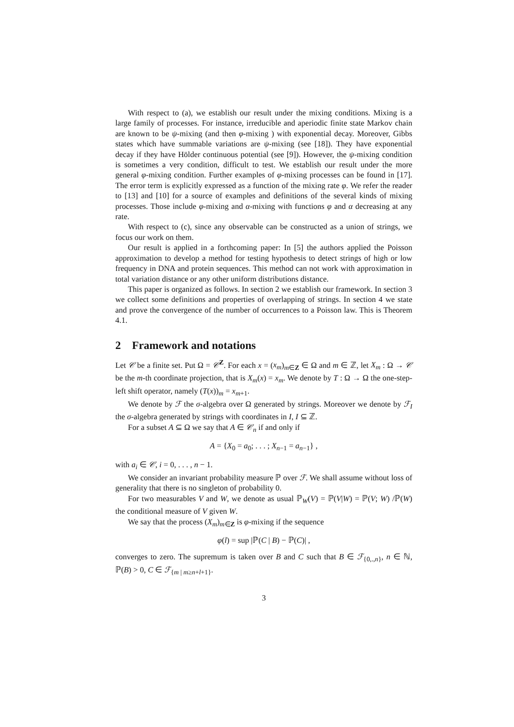With respect to (a), we establish our result under the mixing conditions. Mixing is a large family of processes. For instance, irreducible and aperiodic finite state Markov chain are known to be ψ-mixing (and then φ-mixing ) with exponential decay. Moreover, Gibbs states which have summable variations are ψ-mixing (see [18]). They have exponential decay if they have Hölder continuous potential (see [9]). However, the ψ-mixing condition is sometimes a very condition, difficult to test. We establish our result under the more general φ-mixing condition. Further examples of φ-mixing processes can be found in [17]. The error term is explicitly expressed as a function of the mixing rate φ. We refer the reader to [13] and [10] for a source of examples and definitions of the several kinds of mixing processes. Those include φ-mixing and α-mixing with functions φ and α decreasing at any rate.
With respect to (c), since any observable can be constructed as a union of strings, we focus our work on them.
Our result is applied in a forthcoming paper: In [5] the authors applied the Poisson approximation to develop a method for testing hypothesis to detect strings of high or low frequency in DNA and protein sequences. This method can not work with approximation in total variation distance or any other uniform distributions distance.
This paper is organized as follows. In section 2 we establish our framework. In section 3 we collect some definitions and properties of overlapping of strings. In section 4 we state and prove the convergence of the number of occurrences to a Poisson law. This is Theorem 4.1.
2 Framework and notations
Let 𝒞 be a finite set. Put Ω = 𝒞<sup>Z</sup>. For each x = (x<sub>m</sub>)<sub>m∈Z</sub> ∈ Ω and m ∈ ℤ, let X<sub>m</sub> : Ω → 𝒞 be the m-th coordinate projection, that is X<sub>m</sub>(x) = x<sub>m</sub>. We denote by T : Ω → Ω the one-step-left shift operator, namely (T(x))<sub>m</sub> = x<sub>m+1</sub>.
We denote by ℱ the σ-algebra over Ω generated by strings. Moreover we denote by ℱ<sub>I</sub> the σ-algebra generated by strings with coordinates in I, I ⊆ ℤ.
For a subset A ⊆ Ω we say that A ∈ 𝒞<sub>n</sub> if and only if
A = {X<sub>0</sub> = a<sub>0</sub>; . . . ; X<sub>n−1</sub> = a<sub>n−1</sub>} ,
with a<sub>i</sub> ∈ 𝒞, i = 0, . . . , n − 1.
We consider an invariant probability measure ℙ over ℱ. We shall assume without loss of generality that there is no singleton of probability 0.
For two measurables V and W, we denote as usual ℙ<sub>W</sub>(V) = ℙ(V|W) = ℙ(V; W) /ℙ(W) the conditional measure of V given W.
We say that the process (X<sub>m</sub>)<sub>m∈Z</sub> is φ-mixing if the sequence
φ(l) = sup |ℙ(C | B) − ℙ(C)| ,
converges to zero. The supremum is taken over B and C such that B ∈ ℱ<sub>{0,.,n}</sub>, n ∈ ℕ, ℙ(B) > 0, C ∈ ℱ<sub>{m | m≥n+l+1}</sub>.
3